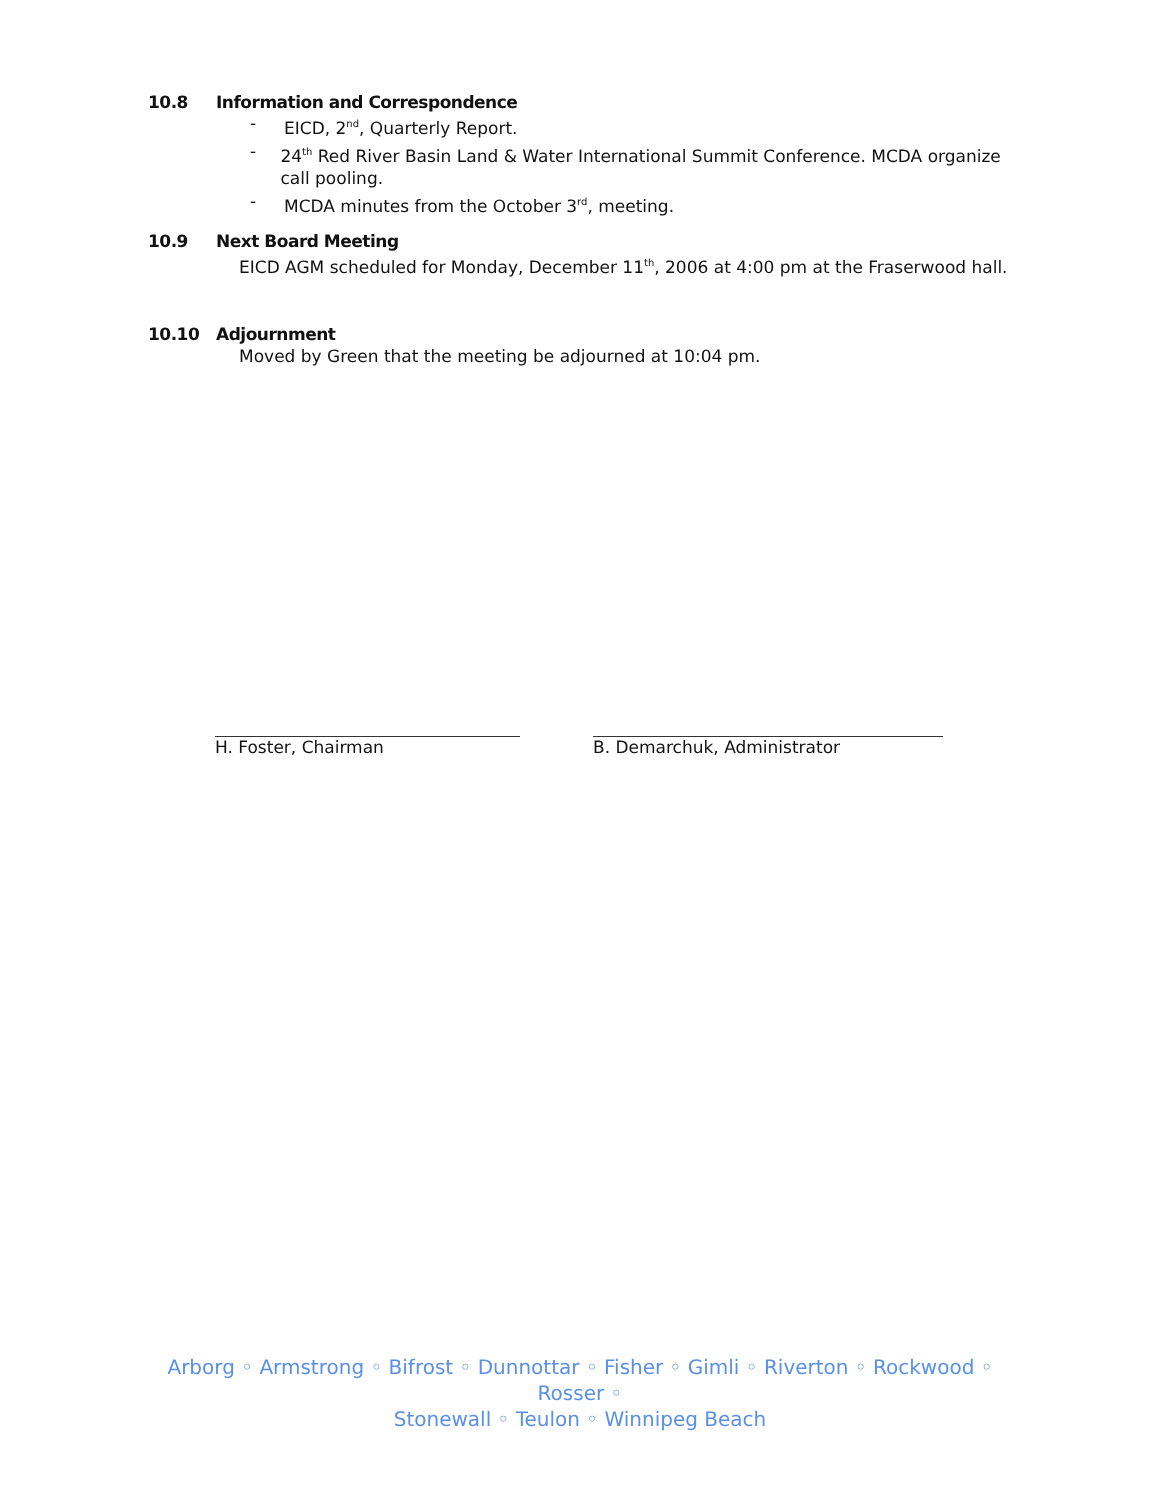10.8 Information and Correspondence
- EICD, 2<sup>nd</sup>, Quarterly Report.
- 24<sup>th</sup> Red River Basin Land & Water International Summit Conference. MCDA organize call pooling.
- MCDA minutes from the October 3<sup>rd</sup>, meeting.
10.9 Next Board Meeting
EICD AGM scheduled for Monday, December 11<sup>th</sup>, 2006 at 4:00 pm at the Fraserwood hall.
10.10 Adjournment
Moved by Green that the meeting be adjourned at 10:04 pm.
H. Foster, Chairman B. Demarchuk, Administrator
Arborg ◦ Armstrong ◦ Bifrost ◦ Dunnottar ◦ Fisher ◦ Gimli ◦ Riverton ◦ Rockwood ◦ Rosser ◦
Stonewall ◦ Teulon ◦ Winnipeg Beach